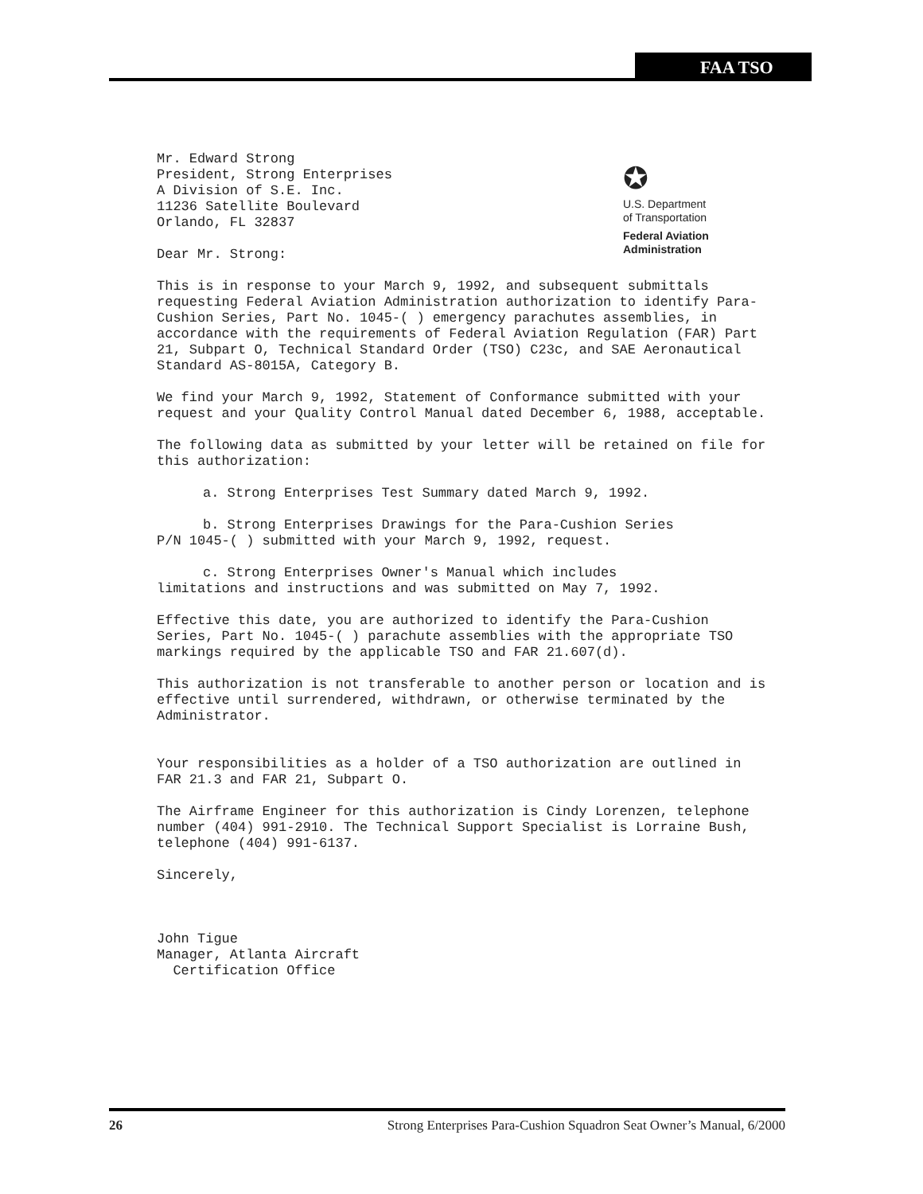FAA TSO
✪
U.S. Department
of Transportation
Federal Aviation
Administration
Mr. Edward Strong
President, Strong Enterprises
A Division of S.E. Inc.
11236 Satellite Boulevard
Orlando, FL 32837
Dear Mr. Strong:
This is in response to your March 9, 1992, and subsequent submittals requesting Federal Aviation Administration authorization to identify Para-Cushion Series, Part No. 1045-( ) emergency parachutes assemblies, in accordance with the requirements of Federal Aviation Regulation (FAR) Part 21, Subpart O, Technical Standard Order (TSO) C23c, and SAE Aeronautical Standard AS-8015A, Category B.
We find your March 9, 1992, Statement of Conformance submitted with your request and your Quality Control Manual dated December 6, 1988, acceptable.
The following data as submitted by your letter will be retained on file for this authorization:
a. Strong Enterprises Test Summary dated March 9, 1992.
b. Strong Enterprises Drawings for the Para-Cushion Series
P/N 1045-( ) submitted with your March 9, 1992, request.
c. Strong Enterprises Owner's Manual which includes
limitations and instructions and was submitted on May 7, 1992.
Effective this date, you are authorized to identify the Para-Cushion Series, Part No. 1045-( ) parachute assemblies with the appropriate TSO markings required by the applicable TSO and FAR 21.607(d).
This authorization is not transferable to another person or location and is effective until surrendered, withdrawn, or otherwise terminated by the Administrator.
Your responsibilities as a holder of a TSO authorization are outlined in FAR 21.3 and FAR 21, Subpart O.
The Airframe Engineer for this authorization is Cindy Lorenzen, telephone number (404) 991-2910. The Technical Support Specialist is Lorraine Bush, telephone (404) 991-6137.
Sincerely,
John Tigue
Manager, Atlanta Aircraft
Certification Office
26 Strong Enterprises Para-Cushion Squadron Seat Owner’s Manual, 6/2000